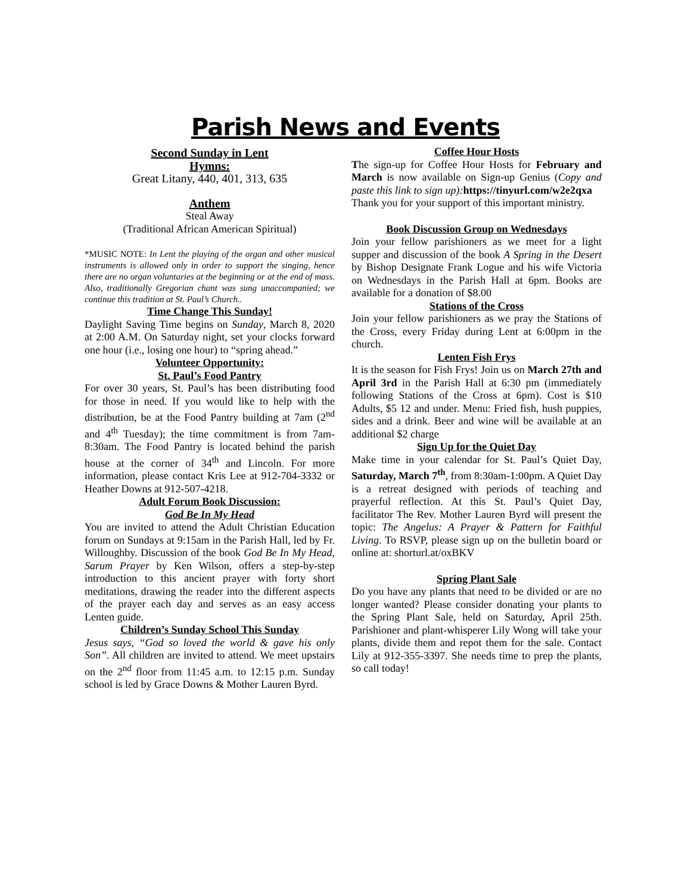Parish News and Events
Second Sunday in Lent
Hymns:
Great Litany, 440, 401, 313, 635
Anthem
Steal Away
(Traditional African American Spiritual)
*MUSIC NOTE: In Lent the playing of the organ and other musical instruments is allowed only in order to support the singing, hence there are no organ voluntaries at the beginning or at the end of mass. Also, traditionally Gregorian chant was sung unaccompanied; we continue this tradition at St. Paul’s Church..
Time Change This Sunday!
Daylight Saving Time begins on Sunday, March 8, 2020 at 2:00 A.M. On Saturday night, set your clocks forward one hour (i.e., losing one hour) to “spring ahead.”
Volunteer Opportunity:
St. Paul’s Food Pantry
For over 30 years, St. Paul’s has been distributing food for those in need. If you would like to help with the distribution, be at the Food Pantry building at 7am (2<sup>nd</sup> and 4<sup>th</sup> Tuesday); the time commitment is from 7am-8:30am. The Food Pantry is located behind the parish house at the corner of 34<sup>th</sup> and Lincoln. For more information, please contact Kris Lee at 912-704-3332 or Heather Downs at 912-507-4218.
Adult Forum Book Discussion:
God Be In My Head
You are invited to attend the Adult Christian Education forum on Sundays at 9:15am in the Parish Hall, led by Fr. Willoughby. Discussion of the book God Be In My Head, Sarum Prayer by Ken Wilson, offers a step-by-step introduction to this ancient prayer with forty short meditations, drawing the reader into the different aspects of the prayer each day and serves as an easy access Lenten guide.
Children’s Sunday School This Sunday
Jesus says, “God so loved the world & gave his only Son”. All children are invited to attend. We meet upstairs on the 2<sup>nd</sup> floor from 11:45 a.m. to 12:15 p.m. Sunday school is led by Grace Downs & Mother Lauren Byrd.
Coffee Hour Hosts
The sign-up for Coffee Hour Hosts for February and March is now available on Sign-up Genius (Copy and paste this link to sign up): https://tinyurl.com/w2e2qxa
Thank you for your support of this important ministry.
Book Discussion Group on Wednesdays
Join your fellow parishioners as we meet for a light supper and discussion of the book A Spring in the Desert by Bishop Designate Frank Logue and his wife Victoria on Wednesdays in the Parish Hall at 6pm. Books are available for a donation of $8.00
Stations of the Cross
Join your fellow parishioners as we pray the Stations of the Cross, every Friday during Lent at 6:00pm in the church.
Lenten Fish Frys
It is the season for Fish Frys! Join us on March 27th and April 3rd in the Parish Hall at 6:30 pm (immediately following Stations of the Cross at 6pm). Cost is $10 Adults, $5 12 and under. Menu: Fried fish, hush puppies, sides and a drink. Beer and wine will be available at an additional $2 charge
Sign Up for the Quiet Day
Make time in your calendar for St. Paul’s Quiet Day, Saturday, March 7<sup>th</sup>, from 8:30am-1:00pm. A Quiet Day is a retreat designed with periods of teaching and prayerful reflection. At this St. Paul’s Quiet Day, facilitator The Rev. Mother Lauren Byrd will present the topic: The Angelus: A Prayer & Pattern for Faithful Living. To RSVP, please sign up on the bulletin board or online at: shorturl.at/oxBKV
Spring Plant Sale
Do you have any plants that need to be divided or are no longer wanted? Please consider donating your plants to the Spring Plant Sale, held on Saturday, April 25th. Parishioner and plant-whisperer Lily Wong will take your plants, divide them and repot them for the sale. Contact Lily at 912-355-3397. She needs time to prep the plants, so call today!